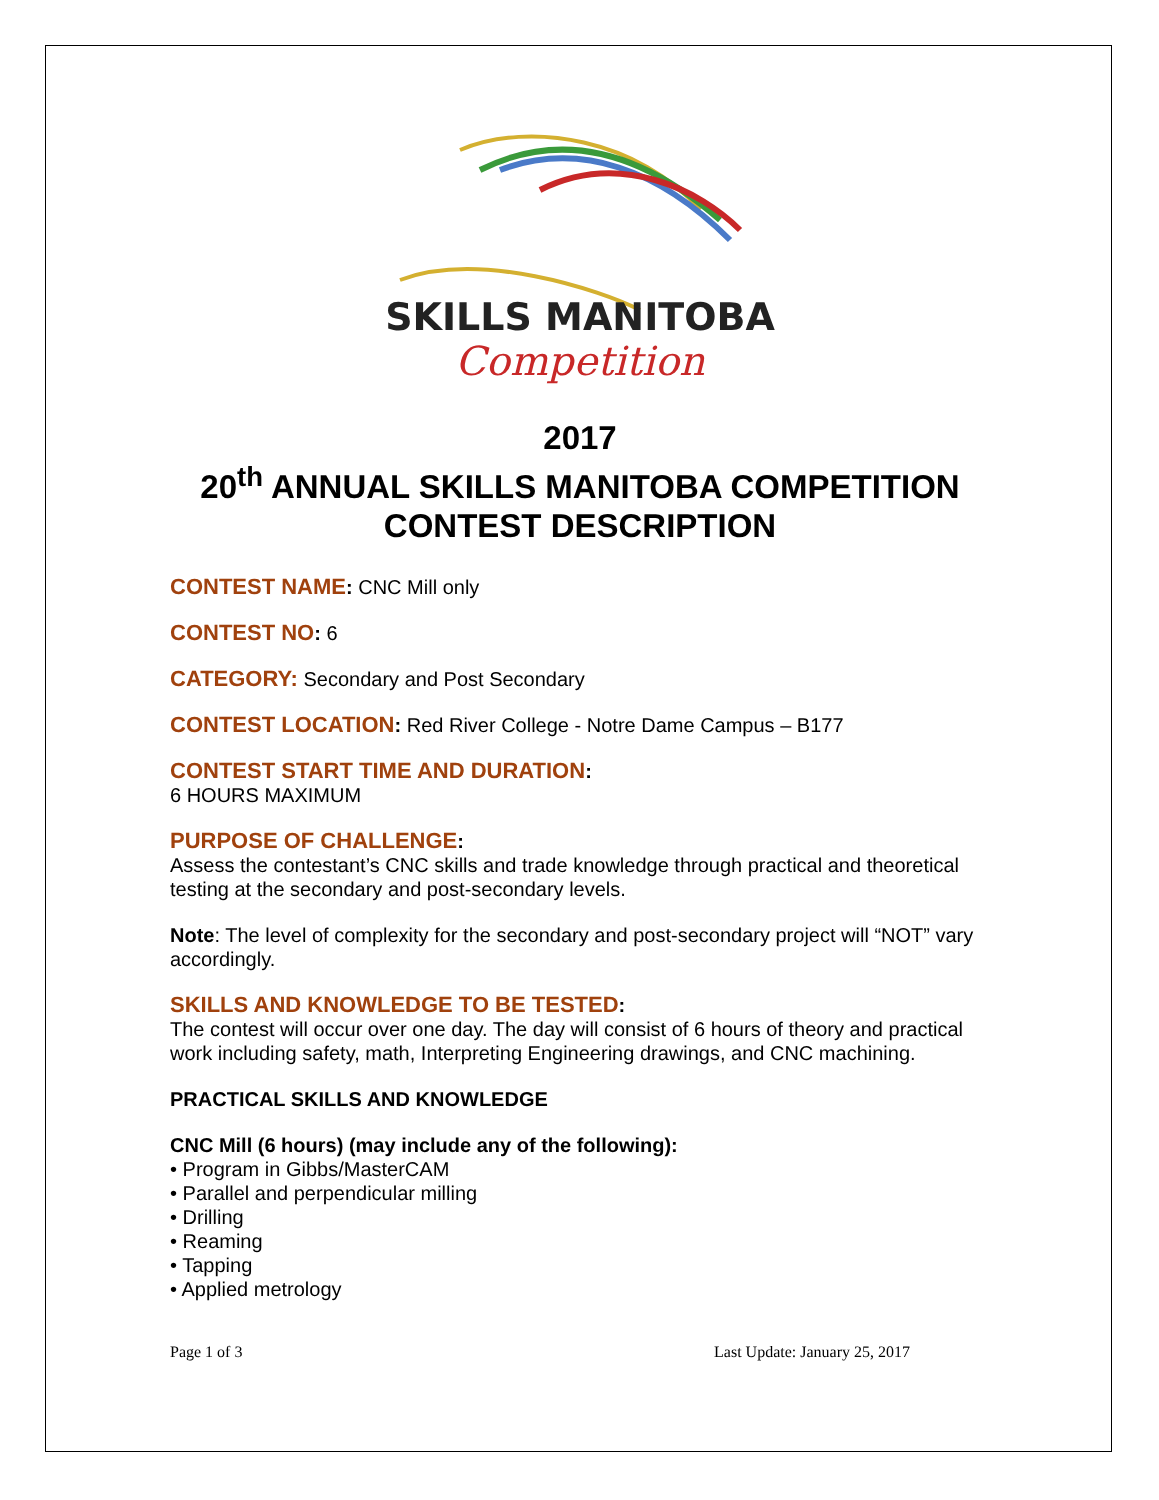SKILLS MANITOBA
Competition
2017
20<sup>th</sup> ANNUAL SKILLS MANITOBA COMPETITION
CONTEST DESCRIPTION
CONTEST NAME: CNC Mill only
CONTEST NO: 6
CATEGORY: Secondary and Post Secondary
CONTEST LOCATION: Red River College - Notre Dame Campus – B177
CONTEST START TIME AND DURATION:
6 HOURS MAXIMUM
PURPOSE OF CHALLENGE:
Assess the contestant’s CNC skills and trade knowledge through practical and theoretical testing at the secondary and post-secondary levels.
Note: The level of complexity for the secondary and post-secondary project will “NOT” vary accordingly.
SKILLS AND KNOWLEDGE TO BE TESTED:
The contest will occur over one day. The day will consist of 6 hours of theory and practical work including safety, math, Interpreting Engineering drawings, and CNC machining.
PRACTICAL SKILLS AND KNOWLEDGE
CNC Mill (6 hours) (may include any of the following):
• Program in Gibbs/MasterCAM
• Parallel and perpendicular milling
• Drilling
• Reaming
• Tapping
• Applied metrology
Page 1 of 3 Last Update: January 25, 2017